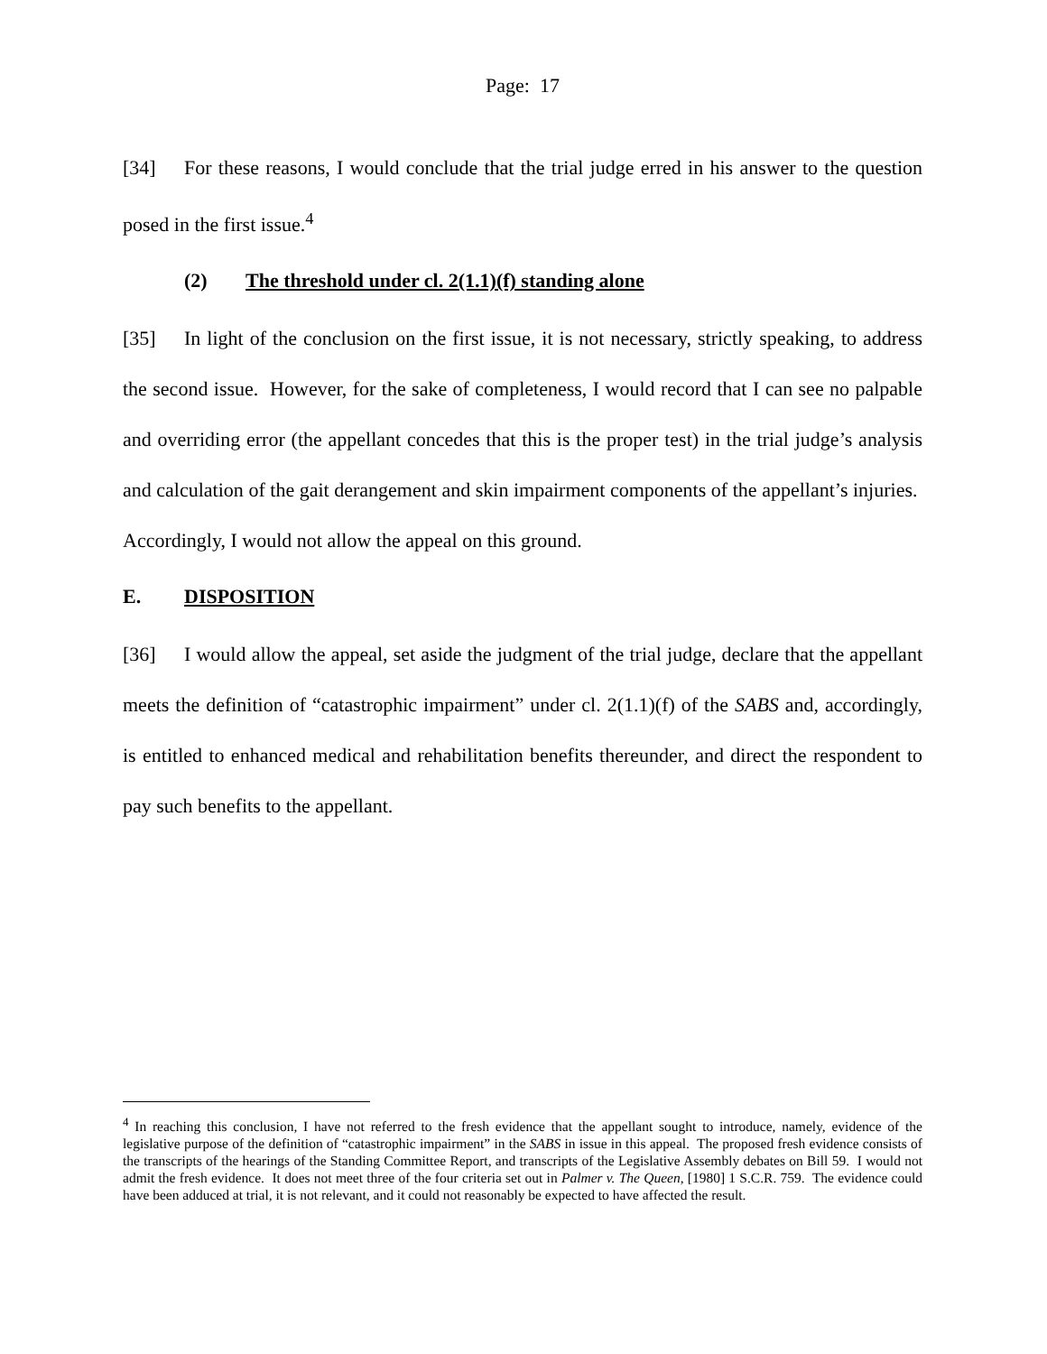Page: 17
[34] For these reasons, I would conclude that the trial judge erred in his answer to the question posed in the first issue.<sup>4</sup>
(2) The threshold under cl. 2(1.1)(f) standing alone
[35] In light of the conclusion on the first issue, it is not necessary, strictly speaking, to address the second issue. However, for the sake of completeness, I would record that I can see no palpable and overriding error (the appellant concedes that this is the proper test) in the trial judge’s analysis and calculation of the gait derangement and skin impairment components of the appellant’s injuries. Accordingly, I would not allow the appeal on this ground.
E. DISPOSITION
[36] I would allow the appeal, set aside the judgment of the trial judge, declare that the appellant meets the definition of “catastrophic impairment” under cl. 2(1.1)(f) of the SABS and, accordingly, is entitled to enhanced medical and rehabilitation benefits thereunder, and direct the respondent to pay such benefits to the appellant.
<sup>4</sup> In reaching this conclusion, I have not referred to the fresh evidence that the appellant sought to introduce, namely, evidence of the legislative purpose of the definition of “catastrophic impairment” in the SABS in issue in this appeal. The proposed fresh evidence consists of the transcripts of the hearings of the Standing Committee Report, and transcripts of the Legislative Assembly debates on Bill 59. I would not admit the fresh evidence. It does not meet three of the four criteria set out in Palmer v. The Queen, [1980] 1 S.C.R. 759. The evidence could have been adduced at trial, it is not relevant, and it could not reasonably be expected to have affected the result.